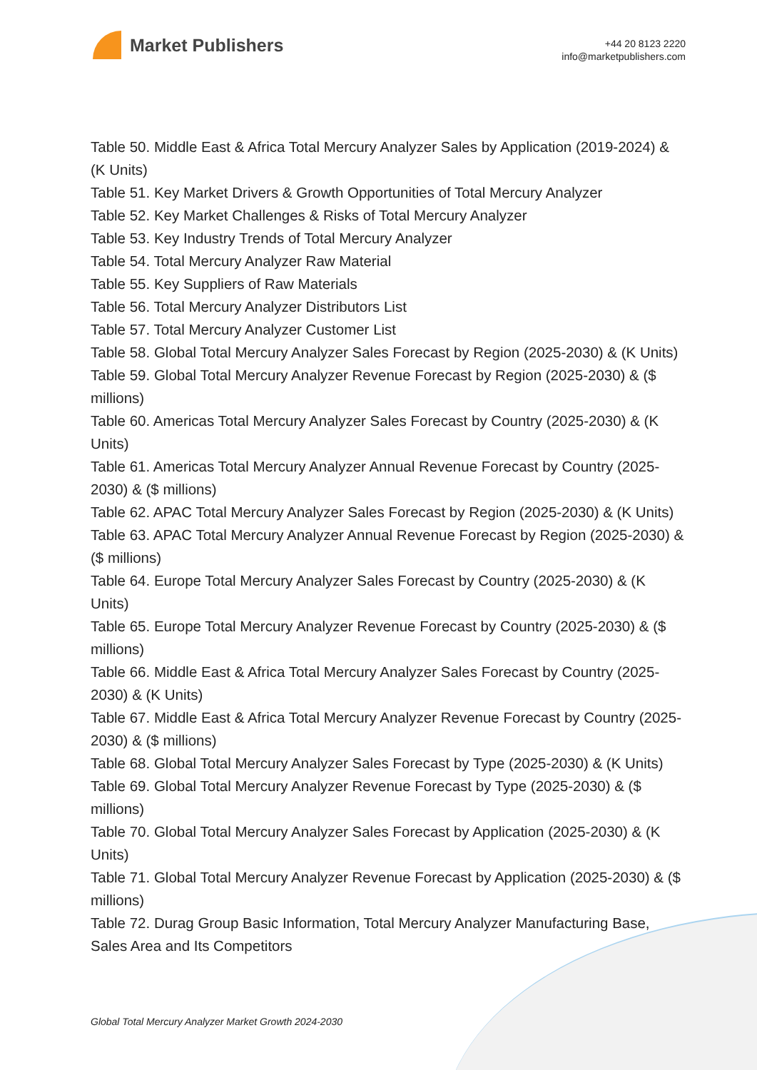Market Publishers
+44 20 8123 2220
info@marketpublishers.com
Table 50. Middle East & Africa Total Mercury Analyzer Sales by Application (2019-2024) & (K Units)
Table 51. Key Market Drivers & Growth Opportunities of Total Mercury Analyzer
Table 52. Key Market Challenges & Risks of Total Mercury Analyzer
Table 53. Key Industry Trends of Total Mercury Analyzer
Table 54. Total Mercury Analyzer Raw Material
Table 55. Key Suppliers of Raw Materials
Table 56. Total Mercury Analyzer Distributors List
Table 57. Total Mercury Analyzer Customer List
Table 58. Global Total Mercury Analyzer Sales Forecast by Region (2025-2030) & (K Units)
Table 59. Global Total Mercury Analyzer Revenue Forecast by Region (2025-2030) & ($ millions)
Table 60. Americas Total Mercury Analyzer Sales Forecast by Country (2025-2030) & (K Units)
Table 61. Americas Total Mercury Analyzer Annual Revenue Forecast by Country (2025-2030) & ($ millions)
Table 62. APAC Total Mercury Analyzer Sales Forecast by Region (2025-2030) & (K Units)
Table 63. APAC Total Mercury Analyzer Annual Revenue Forecast by Region (2025-2030) & ($ millions)
Table 64. Europe Total Mercury Analyzer Sales Forecast by Country (2025-2030) & (K Units)
Table 65. Europe Total Mercury Analyzer Revenue Forecast by Country (2025-2030) & ($ millions)
Table 66. Middle East & Africa Total Mercury Analyzer Sales Forecast by Country (2025-2030) & (K Units)
Table 67. Middle East & Africa Total Mercury Analyzer Revenue Forecast by Country (2025-2030) & ($ millions)
Table 68. Global Total Mercury Analyzer Sales Forecast by Type (2025-2030) & (K Units)
Table 69. Global Total Mercury Analyzer Revenue Forecast by Type (2025-2030) & ($ millions)
Table 70. Global Total Mercury Analyzer Sales Forecast by Application (2025-2030) & (K Units)
Table 71. Global Total Mercury Analyzer Revenue Forecast by Application (2025-2030) & ($ millions)
Table 72. Durag Group Basic Information, Total Mercury Analyzer Manufacturing Base, Sales Area and Its Competitors
Global Total Mercury Analyzer Market Growth 2024-2030